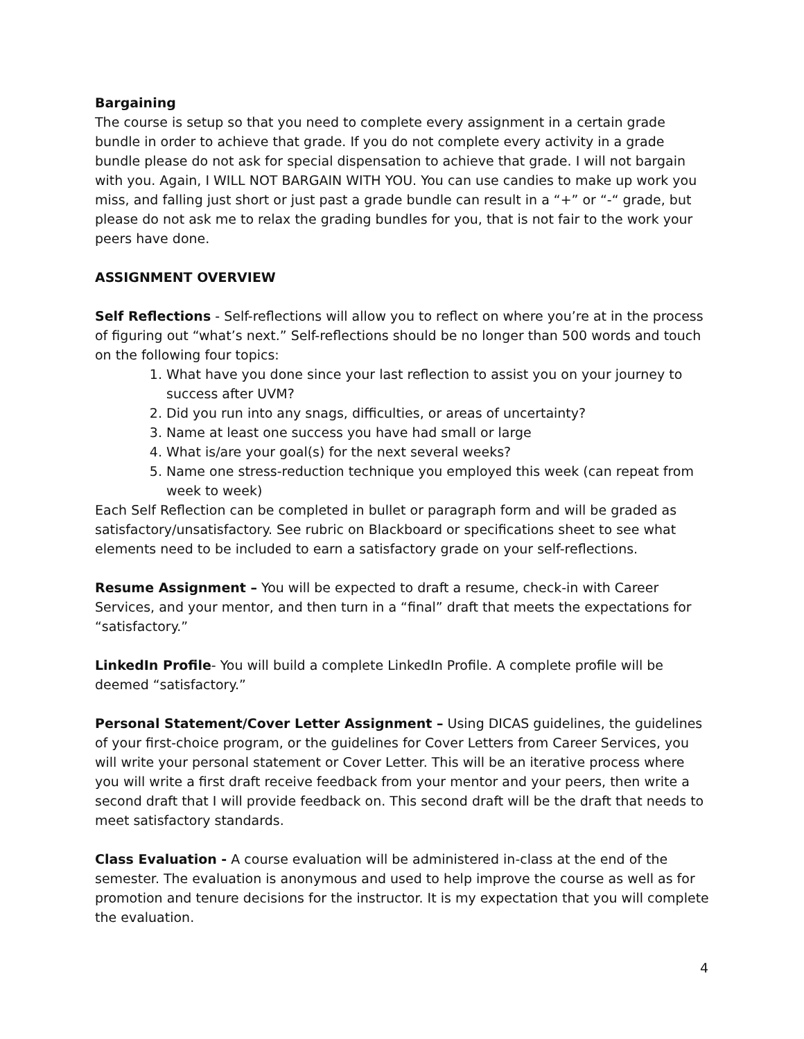Bargaining
The course is setup so that you need to complete every assignment in a certain grade bundle in order to achieve that grade. If you do not complete every activity in a grade bundle please do not ask for special dispensation to achieve that grade. I will not bargain with you. Again, I WILL NOT BARGAIN WITH YOU. You can use candies to make up work you miss, and falling just short or just past a grade bundle can result in a “+” or “-“ grade, but please do not ask me to relax the grading bundles for you, that is not fair to the work your peers have done.
ASSIGNMENT OVERVIEW
Self Reflections - Self-reflections will allow you to reflect on where you’re at in the process of figuring out “what’s next.” Self-reflections should be no longer than 500 words and touch on the following four topics:
1. What have you done since your last reflection to assist you on your journey to success after UVM?
2. Did you run into any snags, difficulties, or areas of uncertainty?
3. Name at least one success you have had small or large
4. What is/are your goal(s) for the next several weeks?
5. Name one stress-reduction technique you employed this week (can repeat from week to week)
Each Self Reflection can be completed in bullet or paragraph form and will be graded as satisfactory/unsatisfactory. See rubric on Blackboard or specifications sheet to see what elements need to be included to earn a satisfactory grade on your self-reflections.
Resume Assignment – You will be expected to draft a resume, check-in with Career Services, and your mentor, and then turn in a “final” draft that meets the expectations for “satisfactory.”
LinkedIn Profile- You will build a complete LinkedIn Profile. A complete profile will be deemed “satisfactory.”
Personal Statement/Cover Letter Assignment – Using DICAS guidelines, the guidelines of your first-choice program, or the guidelines for Cover Letters from Career Services, you will write your personal statement or Cover Letter. This will be an iterative process where you will write a first draft receive feedback from your mentor and your peers, then write a second draft that I will provide feedback on. This second draft will be the draft that needs to meet satisfactory standards.
Class Evaluation - A course evaluation will be administered in-class at the end of the semester. The evaluation is anonymous and used to help improve the course as well as for promotion and tenure decisions for the instructor. It is my expectation that you will complete the evaluation.
4